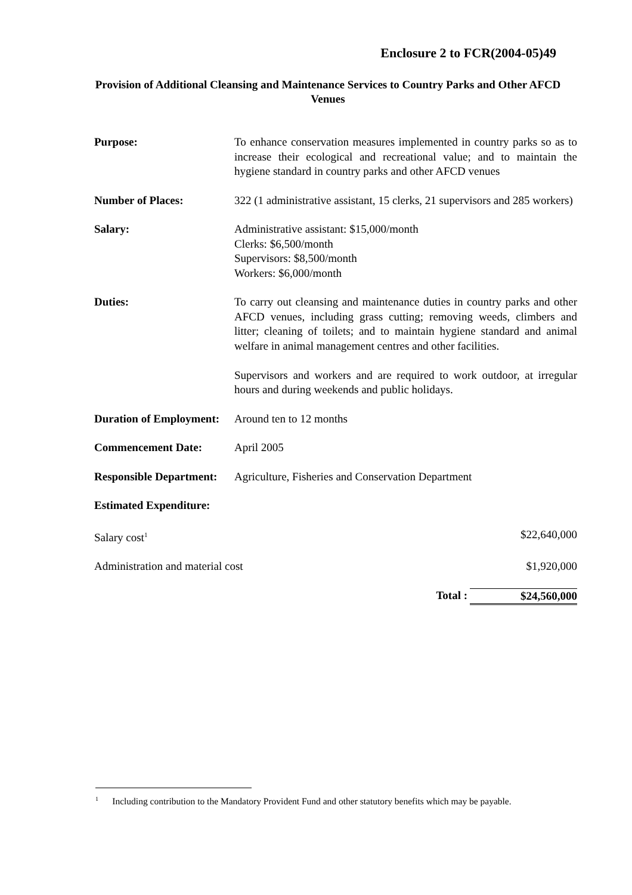Enclosure 2 to FCR(2004-05)49
Provision of Additional Cleansing and Maintenance Services to Country Parks and Other AFCD Venues
| Purpose: | To enhance conservation measures implemented in country parks so as to increase their ecological and recreational value; and to maintain the hygiene standard in country parks and other AFCD venues | |
| Number of Places: | 322 (1 administrative assistant, 15 clerks, 21 supervisors and 285 workers) | |
| Salary: | Administrative assistant: $15,000/month Clerks: $6,500/month Supervisors: $8,500/month Workers: $6,000/month | |
| Duties: | To carry out cleansing and maintenance duties in country parks and other AFCD venues, including grass cutting; removing weeds, climbers and litter; cleaning of toilets; and to maintain hygiene standard and animal welfare in animal management centres and other facilities. Supervisors and workers and are required to work outdoor, at irregular hours and during weekends and public holidays. | |
| Duration of Employment: | Around ten to 12 months | |
| Commencement Date: | April 2005 | |
| Responsible Department: | Agriculture, Fisheries and Conservation Department | |
| Estimated Expenditure: | | |
| Salary cost<sup>1</sup> | | $22,640,000 |
| Administration and material cost | | $1,920,000 |
| | Total : | $24,560,000 |
<sup>1</sup> Including contribution to the Mandatory Provident Fund and other statutory benefits which may be payable.